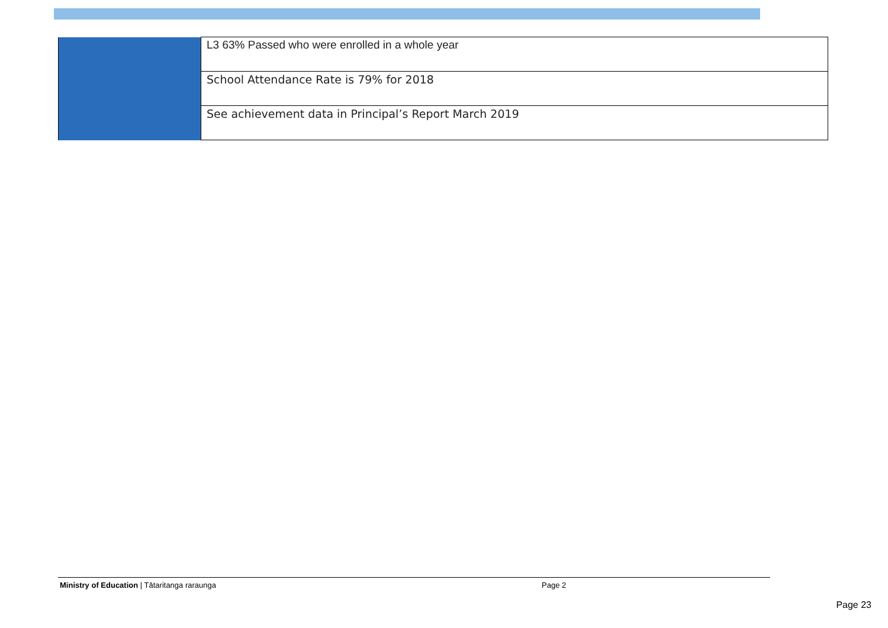| | L3 63% Passed who were enrolled in a whole year |
| | School Attendance Rate is 79% for 2018 |
| | See achievement data in Principal’s Report March 2019 |
Ministry of Education | Tātaritanga raraunga Page 2
Page 23